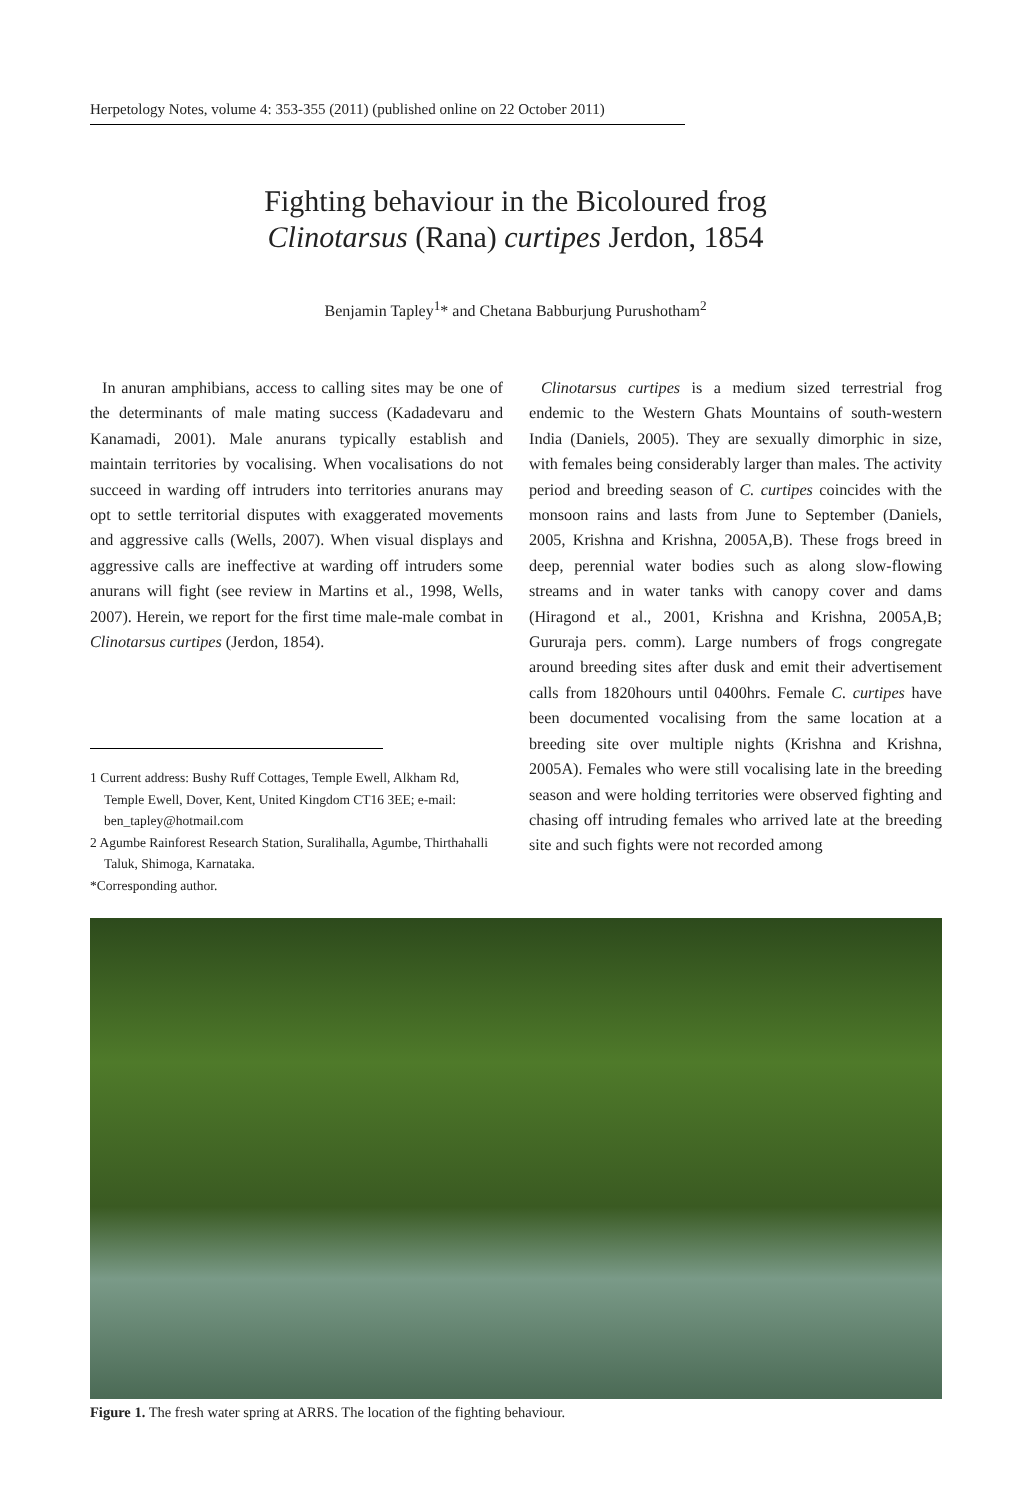Herpetology Notes, volume 4: 353-355 (2011) (published online on 22 October 2011)
Fighting behaviour in the Bicoloured frog
Clinotarsus (Rana) curtipes Jerdon, 1854
Benjamin Tapley<sup>1</sup>* and Chetana Babburjung Purushotham<sup>2</sup>
In anuran amphibians, access to calling sites may be one of the determinants of male mating success (Kadadevaru and Kanamadi, 2001). Male anurans typically establish and maintain territories by vocalising. When vocalisations do not succeed in warding off intruders into territories anurans may opt to settle territorial disputes with exaggerated movements and aggressive calls (Wells, 2007). When visual displays and aggressive calls are ineffective at warding off intruders some anurans will fight (see review in Martins et al., 1998, Wells, 2007). Herein, we report for the first time male-male combat in Clinotarsus curtipes (Jerdon, 1854).
1 Current address: Bushy Ruff Cottages, Temple Ewell, Alkham Rd, Temple Ewell, Dover, Kent, United Kingdom CT16 3EE; e-mail: ben_tapley@hotmail.com
2 Agumbe Rainforest Research Station, Suralihalla, Agumbe, Thirthahalli Taluk, Shimoga, Karnataka.
*Corresponding author.
Clinotarsus curtipes is a medium sized terrestrial frog endemic to the Western Ghats Mountains of south-western India (Daniels, 2005). They are sexually dimorphic in size, with females being considerably larger than males. The activity period and breeding season of C. curtipes coincides with the monsoon rains and lasts from June to September (Daniels, 2005, Krishna and Krishna, 2005A,B). These frogs breed in deep, perennial water bodies such as along slow-flowing streams and in water tanks with canopy cover and dams (Hiragond et al., 2001, Krishna and Krishna, 2005A,B; Gururaja pers. comm). Large numbers of frogs congregate around breeding sites after dusk and emit their advertisement calls from 1820hours until 0400hrs. Female C. curtipes have been documented vocalising from the same location at a breeding site over multiple nights (Krishna and Krishna, 2005A). Females who were still vocalising late in the breeding season and were holding territories were observed fighting and chasing off intruding females who arrived late at the breeding site and such fights were not recorded among
Figure 1. The fresh water spring at ARRS. The location of the fighting behaviour.